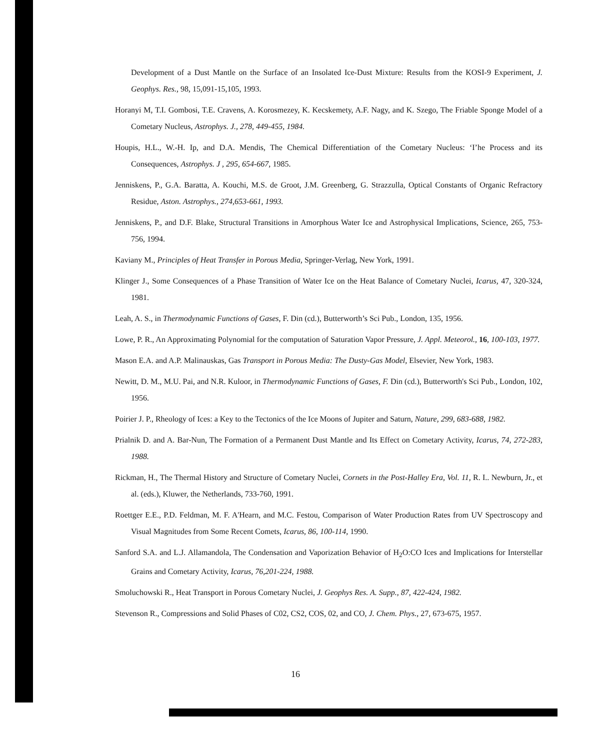Development of a Dust Mantle on the Surface of an Insolated Ice-Dust Mixture: Results from the KOSI-9 Experiment, J. Geophys. Res., 98, 15,091-15,105, 1993.
Horanyi M, T.I. Gombosi, T.E. Cravens, A. Korosmezey, K. Kecskemety, A.F. Nagy, and K. Szego, The Friable Sponge Model of a Cometary Nucleus, Astrophys. J., 278, 449-455, 1984.
Houpis, H.L., W.-H. Ip, and D.A. Mendis, The Chemical Differentiation of the Cometary Nucleus: ‘I’he Process and its Consequences, Astrophys. J , 295, 654-667, 1985.
Jenniskens, P., G.A. Baratta, A. Kouchi, M.S. de Groot, J.M. Greenberg, G. Strazzulla, Optical Constants of Organic Refractory Residue, Aston. Astrophys., 274,653-661, 1993.
Jenniskens, P., and D.F. Blake, Structural Transitions in Amorphous Water Ice and Astrophysical Implications, Science, 265, 753-756, 1994.
Kaviany M., Principles of Heat Transfer in Porous Media, Springer-Verlag, New York, 1991.
Klinger J., Some Consequences of a Phase Transition of Water Ice on the Heat Balance of Cometary Nuclei, Icarus, 47, 320-324, 1981.
Leah, A. S., in Thermodynamic Functions of Gases, F. Din (cd.), Butterworth’s Sci Pub., London, 135, 1956.
Lowe, P. R., An Approximating Polynomial for the computation of Saturation Vapor Pressure, J. Appl. Meteorol., 16, 100-103, 1977.
Mason E.A. and A.P. Malinauskas, Gas Transport in Porous Media: The Dusty-Gas Model, Elsevier, New York, 1983.
Newitt, D. M., M.U. Pai, and N.R. Kuloor, in Thermodynamic Functions of Gases, F. Din (cd.), Butterworth's Sci Pub., London, 102, 1956.
Poirier J. P., Rheology of Ices: a Key to the Tectonics of the Ice Moons of Jupiter and Saturn, Nature, 299, 683-688, 1982.
Prialnik D. and A. Bar-Nun, The Formation of a Permanent Dust Mantle and Its Effect on Cometary Activity, Icarus, 74, 272-283, 1988.
Rickman, H., The Thermal History and Structure of Cometary Nuclei, Cornets in the Post-Halley Era, Vol. 11, R. I.. Newburn, Jr., et al. (eds.), Kluwer, the Netherlands, 733-760, 1991.
Roettger E.E., P.D. Feldman, M. F. A'Hearn, and M.C. Festou, Comparison of Water Production Rates from UV Spectroscopy and Visual Magnitudes from Some Recent Comets, Icarus, 86, 100-114, 1990.
Sanford S.A. and L.J. Allamandola, The Condensation and Vaporization Behavior of H<sub>2</sub>O:CO Ices and Implications for Interstellar Grains and Cometary Activity, Icarus, 76,201-224, 1988.
Smoluchowski R., Heat Transport in Porous Cometary Nuclei, J. Geophys Res. A. Supp., 87, 422-424, 1982.
Stevenson R., Compressions and Solid Phases of C02, CS2, COS, 02, and CO, J. Chem. Phys., 27, 673-675, 1957.
16